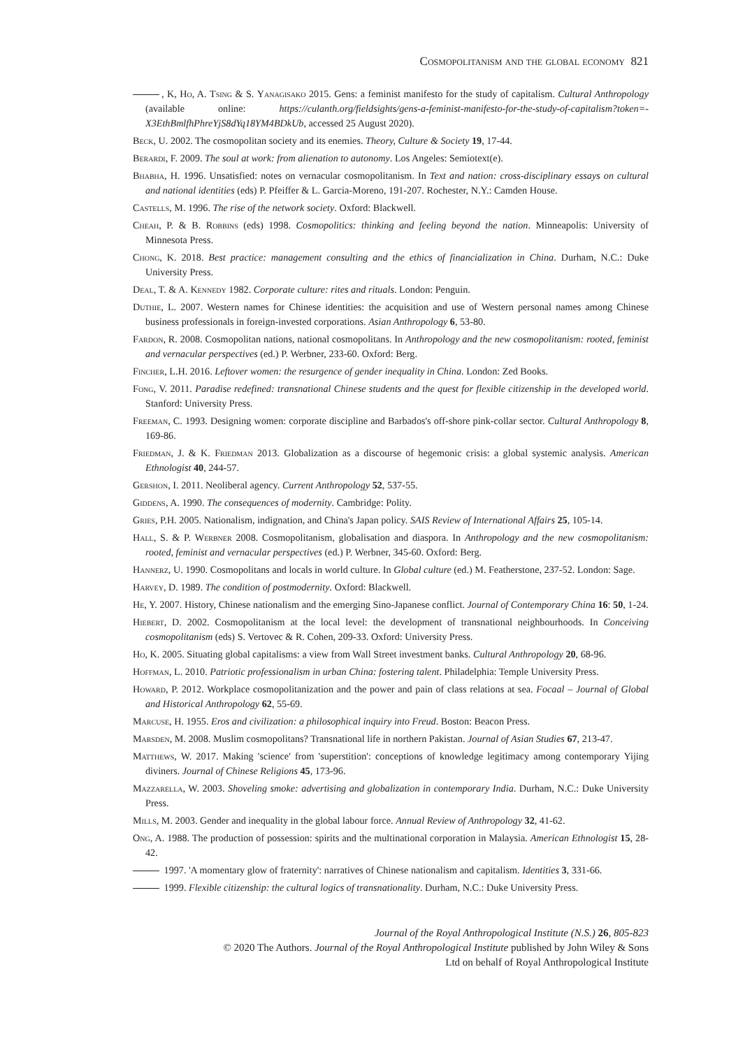Cosmopolitanism and the global economy 821
, K, Ho, A. Tsing & S. Yanagisako 2015. Gens: a feminist manifesto for the study of capitalism. Cultural Anthropology (available online: https://culanth.org/fieldsights/gens-a-feminist-manifesto-for-the-study-of-capitalism?token=-X3EthBmlfhPhreYjS8dYq18YM4BDkUb, accessed 25 August 2020).
Beck, U. 2002. The cosmopolitan society and its enemies. Theory, Culture & Society 19, 17-44.
Berardi, F. 2009. The soul at work: from alienation to autonomy. Los Angeles: Semiotext(e).
Bhabha, H. 1996. Unsatisfied: notes on vernacular cosmopolitanism. In Text and nation: cross-disciplinary essays on cultural and national identities (eds) P. Pfeiffer & L. Garcia-Moreno, 191-207. Rochester, N.Y.: Camden House.
Castells, M. 1996. The rise of the network society. Oxford: Blackwell.
Cheah, P. & B. Robbins (eds) 1998. Cosmopolitics: thinking and feeling beyond the nation. Minneapolis: University of Minnesota Press.
Chong, K. 2018. Best practice: management consulting and the ethics of financialization in China. Durham, N.C.: Duke University Press.
Deal, T. & A. Kennedy 1982. Corporate culture: rites and rituals. London: Penguin.
Duthie, L. 2007. Western names for Chinese identities: the acquisition and use of Western personal names among Chinese business professionals in foreign-invested corporations. Asian Anthropology 6, 53-80.
Fardon, R. 2008. Cosmopolitan nations, national cosmopolitans. In Anthropology and the new cosmopolitanism: rooted, feminist and vernacular perspectives (ed.) P. Werbner, 233-60. Oxford: Berg.
Fincher, L.H. 2016. Leftover women: the resurgence of gender inequality in China. London: Zed Books.
Fong, V. 2011. Paradise redefined: transnational Chinese students and the quest for flexible citizenship in the developed world. Stanford: University Press.
Freeman, C. 1993. Designing women: corporate discipline and Barbados's off-shore pink-collar sector. Cultural Anthropology 8, 169-86.
Friedman, J. & K. Friedman 2013. Globalization as a discourse of hegemonic crisis: a global systemic analysis. American Ethnologist 40, 244-57.
Gershon, I. 2011. Neoliberal agency. Current Anthropology 52, 537-55.
Giddens, A. 1990. The consequences of modernity. Cambridge: Polity.
Gries, P.H. 2005. Nationalism, indignation, and China's Japan policy. SAIS Review of International Affairs 25, 105-14.
Hall, S. & P. Werbner 2008. Cosmopolitanism, globalisation and diaspora. In Anthropology and the new cosmopolitanism: rooted, feminist and vernacular perspectives (ed.) P. Werbner, 345-60. Oxford: Berg.
Hannerz, U. 1990. Cosmopolitans and locals in world culture. In Global culture (ed.) M. Featherstone, 237-52. London: Sage.
Harvey, D. 1989. The condition of postmodernity. Oxford: Blackwell.
He, Y. 2007. History, Chinese nationalism and the emerging Sino-Japanese conflict. Journal of Contemporary China 16: 50, 1-24.
Hiebert, D. 2002. Cosmopolitanism at the local level: the development of transnational neighbourhoods. In Conceiving cosmopolitanism (eds) S. Vertovec & R. Cohen, 209-33. Oxford: University Press.
Ho, K. 2005. Situating global capitalisms: a view from Wall Street investment banks. Cultural Anthropology 20, 68-96.
Hoffman, L. 2010. Patriotic professionalism in urban China: fostering talent. Philadelphia: Temple University Press.
Howard, P. 2012. Workplace cosmopolitanization and the power and pain of class relations at sea. Focaal – Journal of Global and Historical Anthropology 62, 55-69.
Marcuse, H. 1955. Eros and civilization: a philosophical inquiry into Freud. Boston: Beacon Press.
Marsden, M. 2008. Muslim cosmopolitans? Transnational life in northern Pakistan. Journal of Asian Studies 67, 213-47.
Matthews, W. 2017. Making 'science' from 'superstition': conceptions of knowledge legitimacy among contemporary Yijing diviners. Journal of Chinese Religions 45, 173-96.
Mazzarella, W. 2003. Shoveling smoke: advertising and globalization in contemporary India. Durham, N.C.: Duke University Press.
Mills, M. 2003. Gender and inequality in the global labour force. Annual Review of Anthropology 32, 41-62.
Ong, A. 1988. The production of possession: spirits and the multinational corporation in Malaysia. American Ethnologist 15, 28-42.
1997. 'A momentary glow of fraternity': narratives of Chinese nationalism and capitalism. Identities 3, 331-66.
1999. Flexible citizenship: the cultural logics of transnationality. Durham, N.C.: Duke University Press.
Journal of the Royal Anthropological Institute (N.S.) 26, 805-823
© 2020 The Authors. Journal of the Royal Anthropological Institute published by John Wiley & Sons
Ltd on behalf of Royal Anthropological Institute